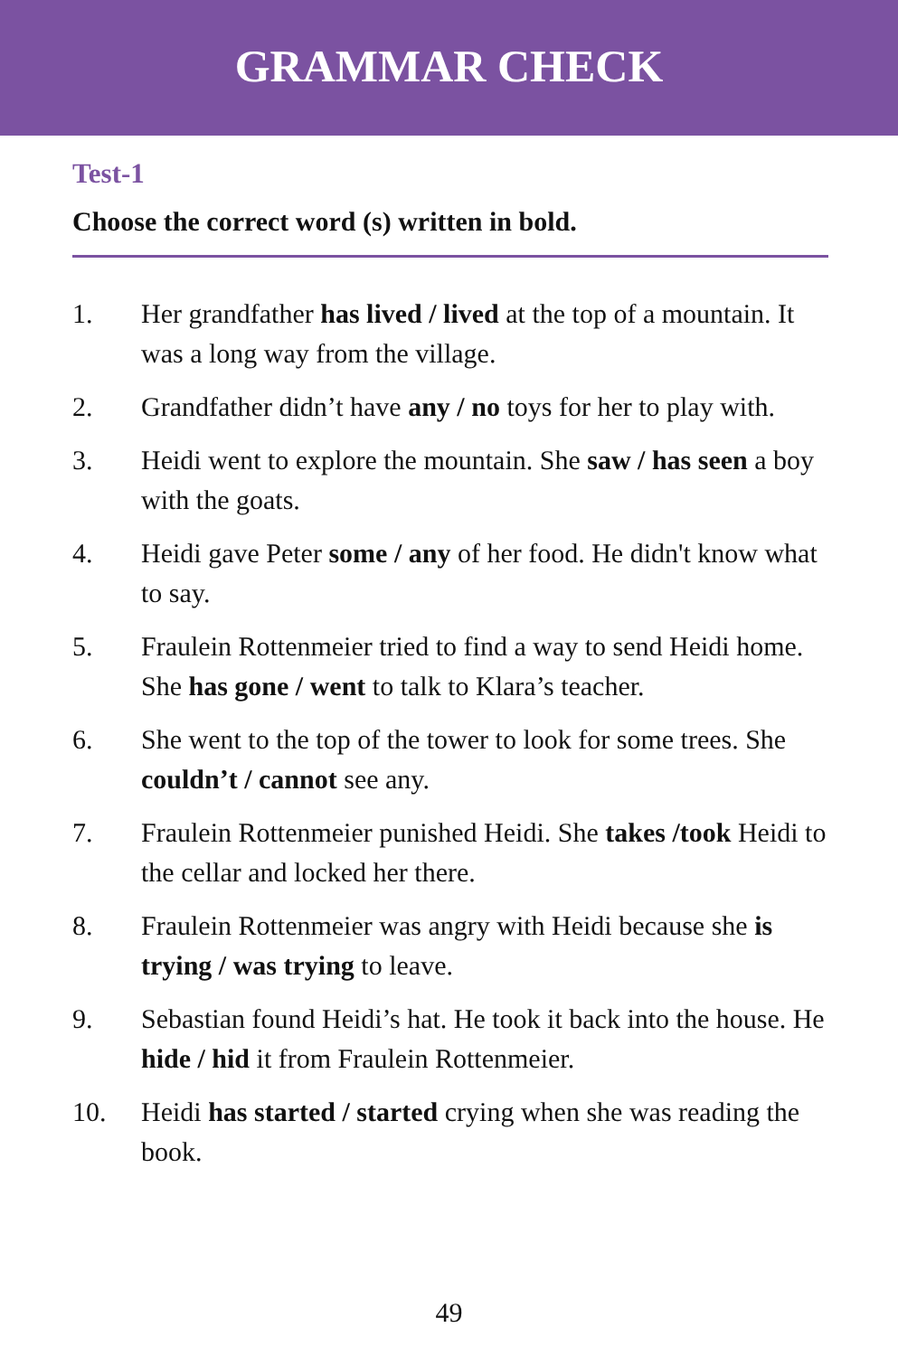GRAMMAR CHECK
Test-1
Choose the correct word (s) written in bold.
1. Her grandfather has lived / lived at the top of a mountain. It was a long way from the village.
2. Grandfather didn’t have any / no toys for her to play with.
3. Heidi went to explore the mountain. She saw / has seen a boy with the goats.
4. Heidi gave Peter some / any of her food. He didn't know what to say.
5. Fraulein Rottenmeier tried to find a way to send Heidi home. She has gone / went to talk to Klara’s teacher.
6. She went to the top of the tower to look for some trees. She couldn’t / cannot see any.
7. Fraulein Rottenmeier punished Heidi. She takes /took Heidi to the cellar and locked her there.
8. Fraulein Rottenmeier was angry with Heidi because she is trying / was trying to leave.
9. Sebastian found Heidi’s hat. He took it back into the house. He hide / hid it from Fraulein Rottenmeier.
10. Heidi has started / started crying when she was reading the book.
49